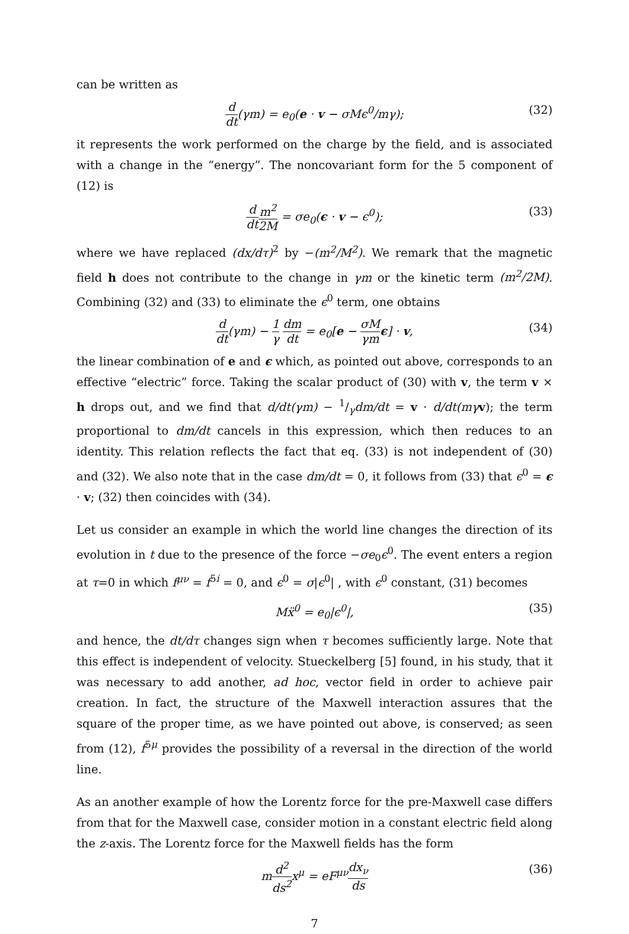can be written as
d dt(γm) = e<sub>0</sub>(e · v − σMϵ<sup>0</sup>/mγ); (32)
it represents the work performed on the charge by the field, and is associated with a change in the “energy”. The noncovariant form for the 5 component of (12) is
d dt m<sup>2</sup> 2M = σe<sub>0</sub>(ϵ · v − ϵ<sup>0</sup>); (33)
where we have replaced (dx/dτ)<sup>2</sup> by −(m<sup>2</sup>/M<sup>2</sup>). We remark that the magnetic field h does not contribute to the change in γm or the kinetic term (m<sup>2</sup>/2M). Combining (32) and (33) to eliminate the ϵ<sup>0</sup> term, one obtains
d dt(γm) − 1 γ dm dt = e<sub>0</sub>[e − σM γm ϵ] · v, (34)
the linear combination of e and ϵ which, as pointed out above, corresponds to an effective “electric” force. Taking the scalar product of (30) with v, the term v × h drops out, and we find that d/dt(γm) − 1/γdm/dt = v · d/dt(mγ v); the term proportional to dm/dt cancels in this expression, which then reduces to an identity. This relation reflects the fact that eq. (33) is not independent of (30) and (32). We also note that in the case dm/dt = 0, it follows from (33) that ϵ<sup>0</sup> = ϵ · v; (32) then coincides with (34).
Let us consider an example in which the world line changes the direction of its evolution in t due to the presence of the force −σe<sub>0</sub>ϵ<sup>0</sup>. The event enters a region at τ=0 in which f<sup>μν</sup> = f<sup>5i</sup> = 0, and ϵ<sup>0</sup> = σ|ϵ<sup>0</sup>| , with ϵ<sup>0</sup> constant, (31) becomes
Mẍ<sup>0</sup> = e<sub>0</sub>|ϵ<sup>0</sup>|, (35)
and hence, the dt/dτ changes sign when τ becomes sufficiently large. Note that this effect is independent of velocity. Stueckelberg [5] found, in his study, that it was necessary to add another, ad hoc, vector field in order to achieve pair creation. In fact, the structure of the Maxwell interaction assures that the square of the proper time, as we have pointed out above, is conserved; as seen from (12), f<sup>5μ</sup> provides the possibility of a reversal in the direction of the world line.
As an another example of how the Lorentz force for the pre-Maxwell case differs from that for the Maxwell case, consider motion in a constant electric field along the z-axis. The Lorentz force for the Maxwell fields has the form
md<sup>2</sup> ds<sup>2</sup>x<sup>μ</sup> = eF<sup>μν</sup>dx<sub>ν</sub> ds (36)
7